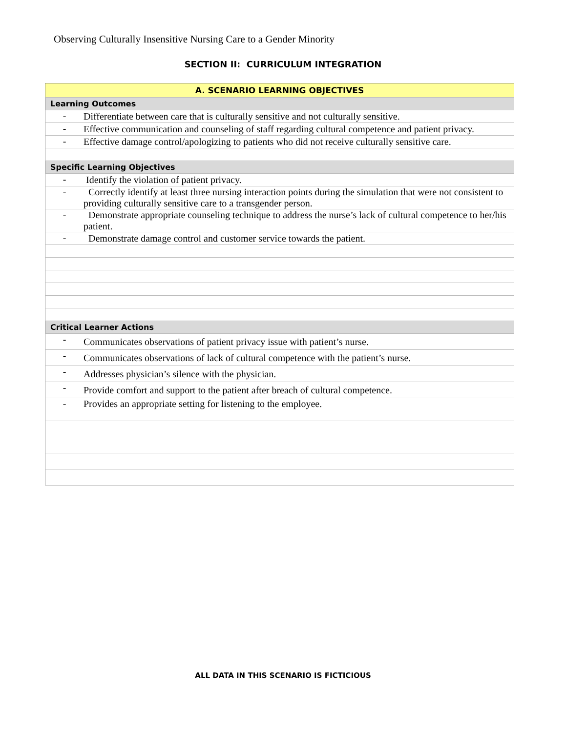Observing Culturally Insensitive Nursing Care to a Gender Minority
SECTION II: CURRICULUM INTEGRATION
| A. SCENARIO LEARNING OBJECTIVES | |
| Learning Outcomes | |
| - | Differentiate between care that is culturally sensitive and not culturally sensitive. |
| - | Effective communication and counseling of staff regarding cultural competence and patient privacy. |
| - | Effective damage control/apologizing to patients who did not receive culturally sensitive care. |
| Specific Learning Objectives | |
| - | Identify the violation of patient privacy. |
| - | Correctly identify at least three nursing interaction points during the simulation that were not consistent to providing culturally sensitive care to a transgender person. |
| - | Demonstrate appropriate counseling technique to address the nurse’s lack of cultural competence to her/his patient. |
| - | Demonstrate damage control and customer service towards the patient. |
| Critical Learner Actions | |
| - | Communicates observations of patient privacy issue with patient’s nurse. |
| - | Communicates observations of lack of cultural competence with the patient’s nurse. |
| - | Addresses physician’s silence with the physician. |
| - | Provide comfort and support to the patient after breach of cultural competence. |
| - | Provides an appropriate setting for listening to the employee. |
ALL DATA IN THIS SCENARIO IS FICTICIOUS